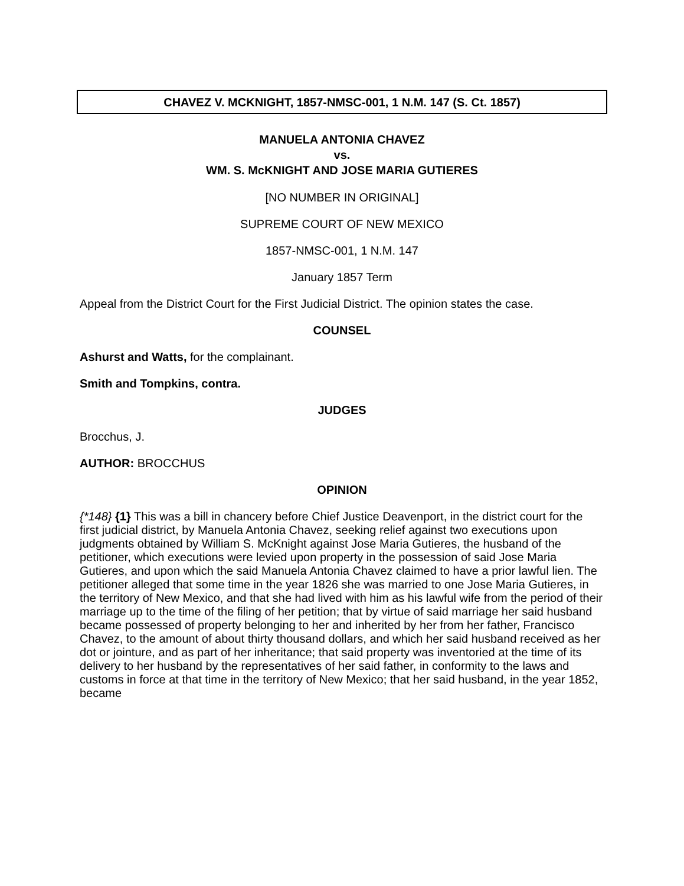CHAVEZ V. MCKNIGHT, 1857-NMSC-001, 1 N.M. 147 (S. Ct. 1857)
MANUELA ANTONIA CHAVEZ
vs.
WM. S. McKNIGHT AND JOSE MARIA GUTIERES
[NO NUMBER IN ORIGINAL]
SUPREME COURT OF NEW MEXICO
1857-NMSC-001, 1 N.M. 147
January 1857 Term
Appeal from the District Court for the First Judicial District. The opinion states the case.
COUNSEL
Ashurst and Watts, for the complainant.
Smith and Tompkins, contra.
JUDGES
Brocchus, J.
AUTHOR: BROCCHUS
OPINION
{*148} {1} This was a bill in chancery before Chief Justice Deavenport, in the district court for the first judicial district, by Manuela Antonia Chavez, seeking relief against two executions upon judgments obtained by William S. McKnight against Jose Maria Gutieres, the husband of the petitioner, which executions were levied upon property in the possession of said Jose Maria Gutieres, and upon which the said Manuela Antonia Chavez claimed to have a prior lawful lien. The petitioner alleged that some time in the year 1826 she was married to one Jose Maria Gutieres, in the territory of New Mexico, and that she had lived with him as his lawful wife from the period of their marriage up to the time of the filing of her petition; that by virtue of said marriage her said husband became possessed of property belonging to her and inherited by her from her father, Francisco Chavez, to the amount of about thirty thousand dollars, and which her said husband received as her dot or jointure, and as part of her inheritance; that said property was inventoried at the time of its delivery to her husband by the representatives of her said father, in conformity to the laws and customs in force at that time in the territory of New Mexico; that her said husband, in the year 1852, became